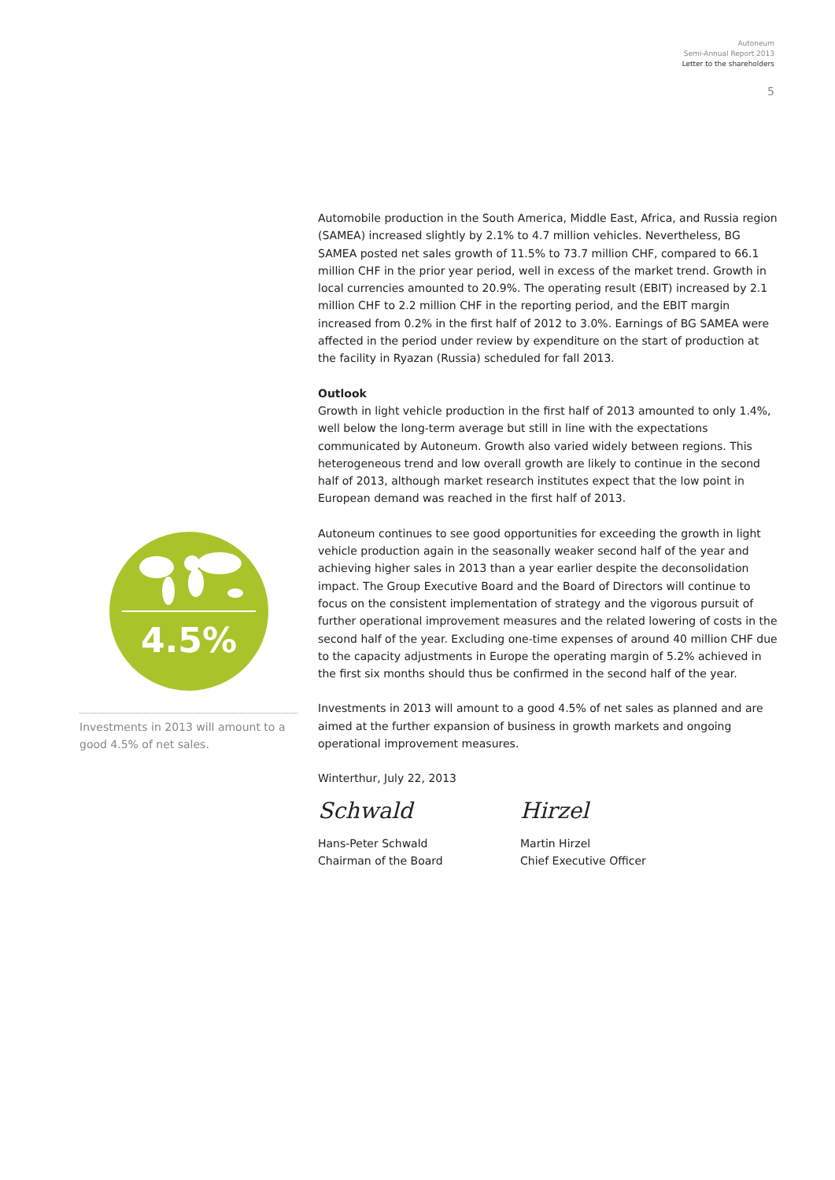Autoneum
Semi-Annual Report 2013
Letter to the shareholders
5
4.5%
Investments in 2013 will amount to a good 4.5% of net sales.
Automobile production in the South America, Middle East, Africa, and Russia region (SAMEA) increased slightly by 2.1% to 4.7 million vehicles. Nevertheless, BG SAMEA posted net sales growth of 11.5% to 73.7 million CHF, compared to 66.1 million CHF in the prior year period, well in excess of the market trend. Growth in local currencies amounted to 20.9%. The operating result (EBIT) increased by 2.1 million CHF to 2.2 million CHF in the reporting period, and the EBIT margin increased from 0.2% in the first half of 2012 to 3.0%. Earnings of BG SAMEA were affected in the period under review by expenditure on the start of production at the facility in Ryazan (Russia) scheduled for fall 2013.
Outlook
Growth in light vehicle production in the first half of 2013 amounted to only 1.4%, well below the long-term average but still in line with the expectations communicated by Autoneum. Growth also varied widely between regions. This heterogeneous trend and low overall growth are likely to continue in the second half of 2013, although market research institutes expect that the low point in European demand was reached in the first half of 2013.
Autoneum continues to see good opportunities for exceeding the growth in light vehicle production again in the seasonally weaker second half of the year and achieving higher sales in 2013 than a year earlier despite the deconsolidation impact. The Group Executive Board and the Board of Directors will continue to focus on the consistent implementation of strategy and the vigorous pursuit of further operational improvement measures and the related lowering of costs in the second half of the year. Excluding one-time expenses of around 40 million CHF due to the capacity adjustments in Europe the operating margin of 5.2% achieved in the first six months should thus be confirmed in the second half of the year.
Investments in 2013 will amount to a good 4.5% of net sales as planned and are aimed at the further expansion of business in growth markets and ongoing operational improvement measures.
Winterthur, July 22, 2013
Schwald
Hans-Peter Schwald
Chairman of the Board
Hirzel
Martin Hirzel
Chief Executive Officer